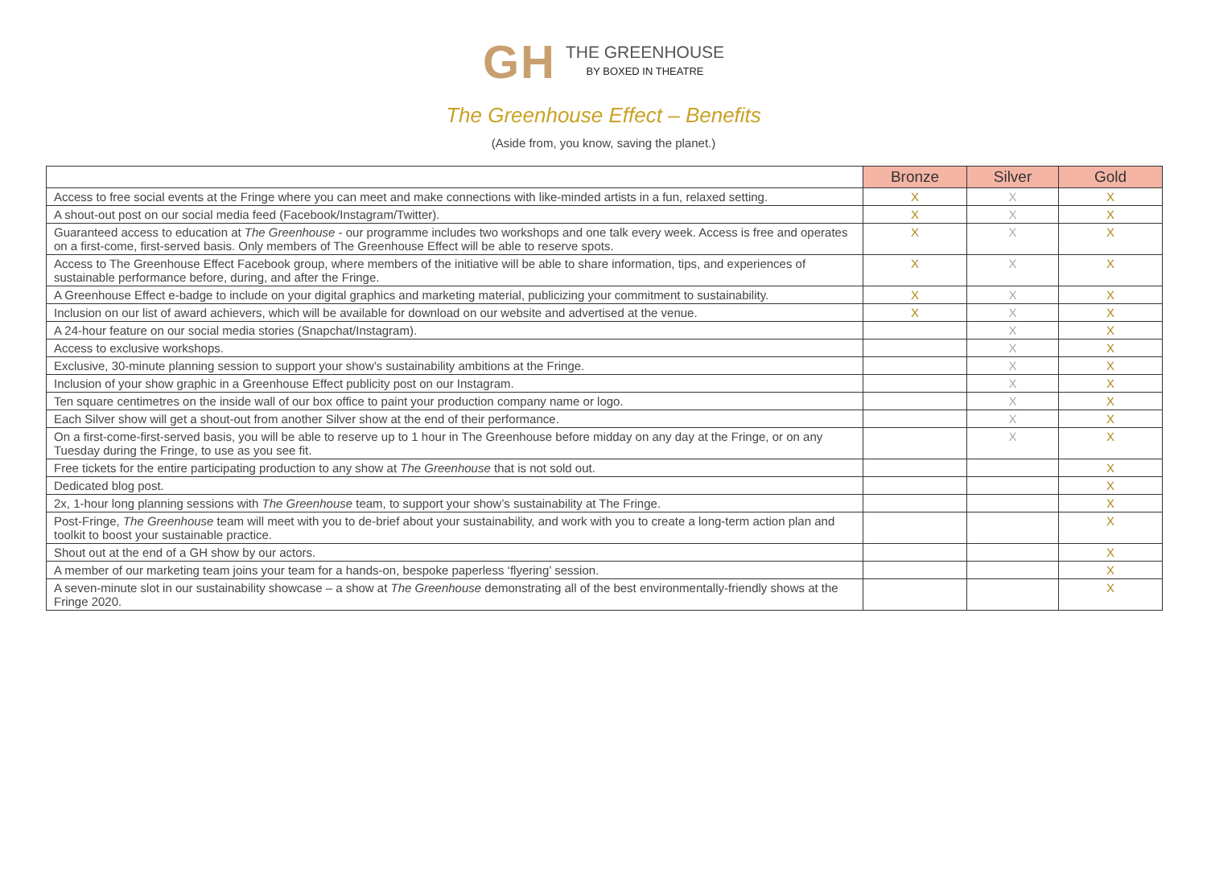GH
THE GREENHOUSE
BY BOXED IN THEATRE
The Greenhouse Effect – Benefits
(Aside from, you know, saving the planet.)
| | Bronze | Silver | Gold |
| --- | --- | --- | --- |
| Access to free social events at the Fringe where you can meet and make connections with like-minded artists in a fun, relaxed setting. | X | X | X |
| A shout-out post on our social media feed (Facebook/Instagram/Twitter). | X | X | X |
| Guaranteed access to education at The Greenhouse - our programme includes two workshops and one talk every week. Access is free and operates on a first-come, first-served basis. Only members of The Greenhouse Effect will be able to reserve spots. | X | X | X |
| Access to The Greenhouse Effect Facebook group, where members of the initiative will be able to share information, tips, and experiences of sustainable performance before, during, and after the Fringe. | X | X | X |
| A Greenhouse Effect e-badge to include on your digital graphics and marketing material, publicizing your commitment to sustainability. | X | X | X |
| Inclusion on our list of award achievers, which will be available for download on our website and advertised at the venue. | X | X | X |
| A 24-hour feature on our social media stories (Snapchat/Instagram). | | X | X |
| Access to exclusive workshops. | | X | X |
| Exclusive, 30-minute planning session to support your show’s sustainability ambitions at the Fringe. | | X | X |
| Inclusion of your show graphic in a Greenhouse Effect publicity post on our Instagram. | | X | X |
| Ten square centimetres on the inside wall of our box office to paint your production company name or logo. | | X | X |
| Each Silver show will get a shout-out from another Silver show at the end of their performance. | | X | X |
| On a first-come-first-served basis, you will be able to reserve up to 1 hour in The Greenhouse before midday on any day at the Fringe, or on any Tuesday during the Fringe, to use as you see fit. | | X | X |
| Free tickets for the entire participating production to any show at The Greenhouse that is not sold out. | | | X |
| Dedicated blog post. | | | X |
| 2x, 1-hour long planning sessions with The Greenhouse team, to support your show’s sustainability at The Fringe. | | | X |
| Post-Fringe, The Greenhouse team will meet with you to de-brief about your sustainability, and work with you to create a long-term action plan and toolkit to boost your sustainable practice. | | | X |
| Shout out at the end of a GH show by our actors. | | | X |
| A member of our marketing team joins your team for a hands-on, bespoke paperless ‘flyering’ session. | | | X |
| A seven-minute slot in our sustainability showcase – a show at The Greenhouse demonstrating all of the best environmentally-friendly shows at the Fringe 2020. | | | X |